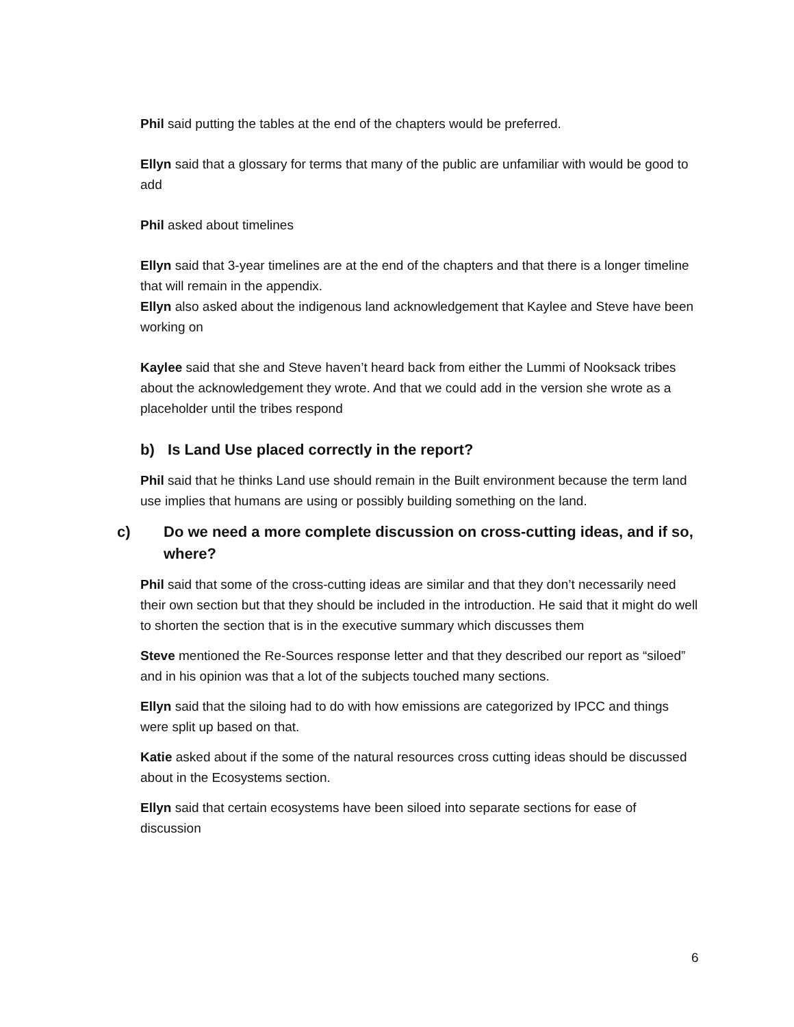Phil said putting the tables at the end of the chapters would be preferred.
Ellyn said that a glossary for terms that many of the public are unfamiliar with would be good to add
Phil asked about timelines
Ellyn said that 3-year timelines are at the end of the chapters and that there is a longer timeline that will remain in the appendix.
Ellyn also asked about the indigenous land acknowledgement that Kaylee and Steve have been working on
Kaylee said that she and Steve haven’t heard back from either the Lummi of Nooksack tribes about the acknowledgement they wrote. And that we could add in the version she wrote as a placeholder until the tribes respond
b) Is Land Use placed correctly in the report?
Phil said that he thinks Land use should remain in the Built environment because the term land use implies that humans are using or possibly building something on the land.
c) Do we need a more complete discussion on cross-cutting ideas, and if so, where?
Phil said that some of the cross-cutting ideas are similar and that they don’t necessarily need their own section but that they should be included in the introduction. He said that it might do well to shorten the section that is in the executive summary which discusses them
Steve mentioned the Re-Sources response letter and that they described our report as “siloed” and in his opinion was that a lot of the subjects touched many sections.
Ellyn said that the siloing had to do with how emissions are categorized by IPCC and things were split up based on that.
Katie asked about if the some of the natural resources cross cutting ideas should be discussed about in the Ecosystems section.
Ellyn said that certain ecosystems have been siloed into separate sections for ease of discussion
6